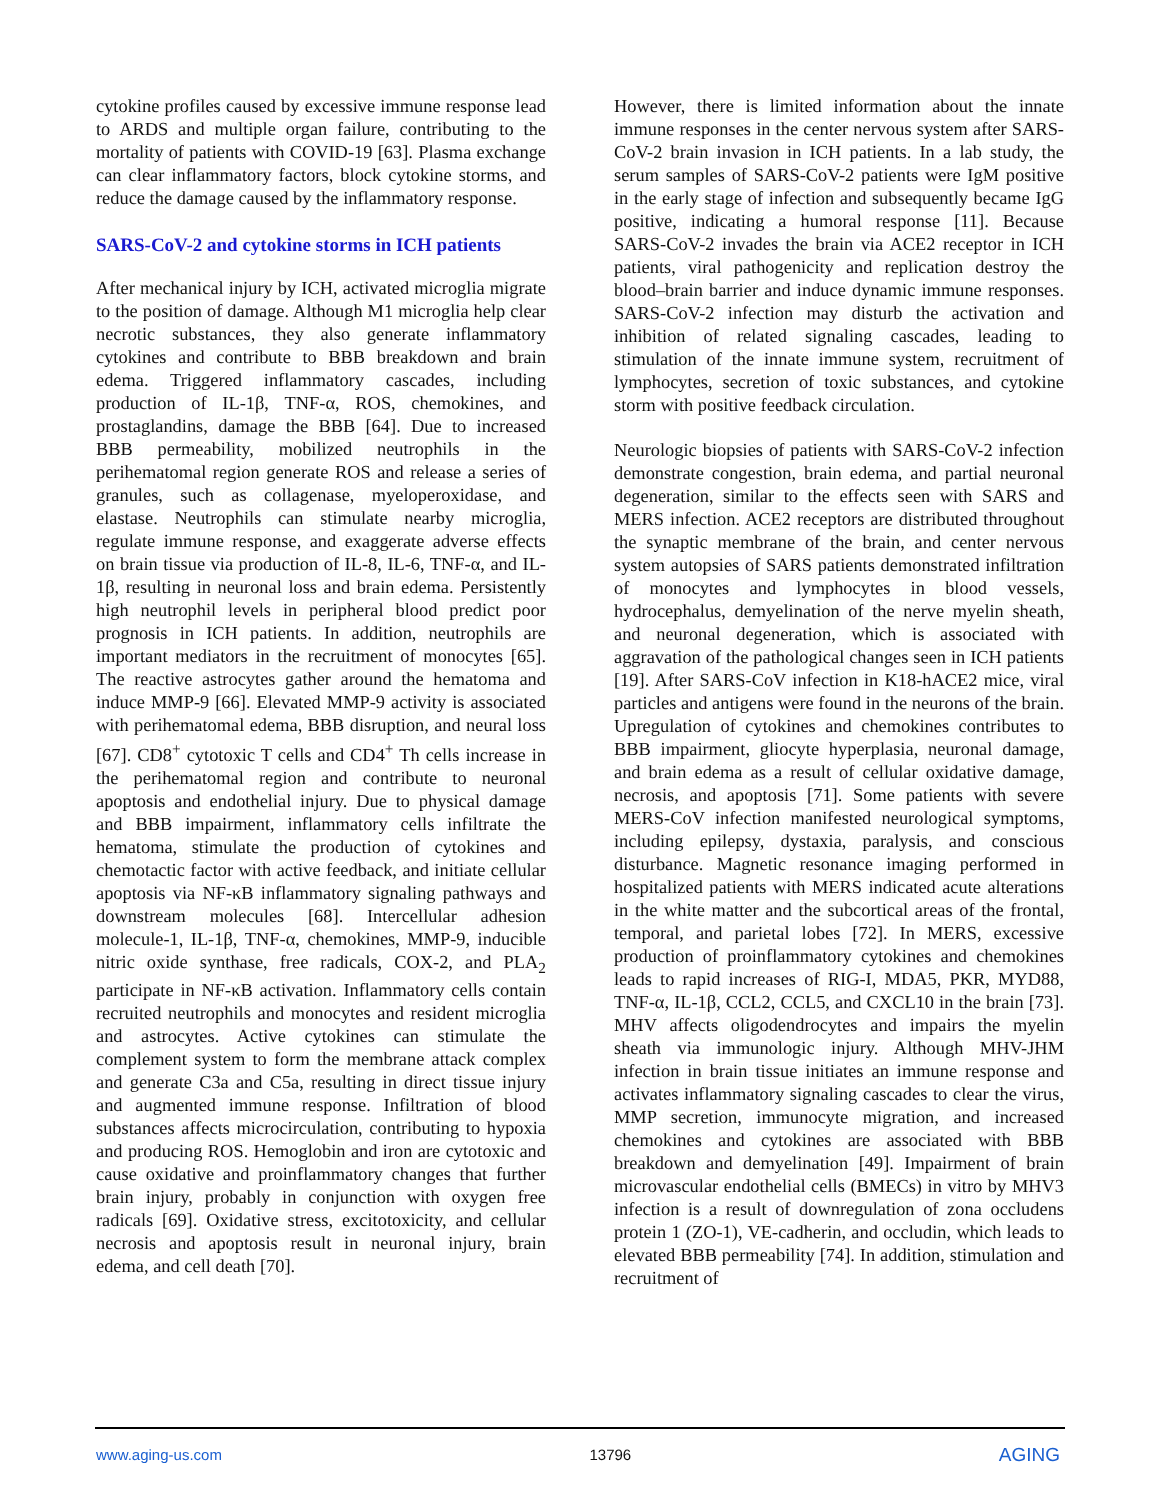cytokine profiles caused by excessive immune response lead to ARDS and multiple organ failure, contributing to the mortality of patients with COVID-19 [63]. Plasma exchange can clear inflammatory factors, block cytokine storms, and reduce the damage caused by the inflammatory response.
SARS-CoV-2 and cytokine storms in ICH patients
After mechanical injury by ICH, activated microglia migrate to the position of damage. Although M1 microglia help clear necrotic substances, they also generate inflammatory cytokines and contribute to BBB breakdown and brain edema. Triggered inflammatory cascades, including production of IL-1β, TNF-α, ROS, chemokines, and prostaglandins, damage the BBB [64]. Due to increased BBB permeability, mobilized neutrophils in the perihematomal region generate ROS and release a series of granules, such as collagenase, myeloperoxidase, and elastase. Neutrophils can stimulate nearby microglia, regulate immune response, and exaggerate adverse effects on brain tissue via production of IL-8, IL-6, TNF-α, and IL-1β, resulting in neuronal loss and brain edema. Persistently high neutrophil levels in peripheral blood predict poor prognosis in ICH patients. In addition, neutrophils are important mediators in the recruitment of monocytes [65]. The reactive astrocytes gather around the hematoma and induce MMP-9 [66]. Elevated MMP-9 activity is associated with perihematomal edema, BBB disruption, and neural loss [67]. CD8<sup>+</sup> cytotoxic T cells and CD4<sup>+</sup> Th cells increase in the perihematomal region and contribute to neuronal apoptosis and endothelial injury. Due to physical damage and BBB impairment, inflammatory cells infiltrate the hematoma, stimulate the production of cytokines and chemotactic factor with active feedback, and initiate cellular apoptosis via NF-κB inflammatory signaling pathways and downstream molecules [68]. Intercellular adhesion molecule-1, IL-1β, TNF-α, chemokines, MMP-9, inducible nitric oxide synthase, free radicals, COX-2, and PLA<sub>2</sub> participate in NF-κB activation. Inflammatory cells contain recruited neutrophils and monocytes and resident microglia and astrocytes. Active cytokines can stimulate the complement system to form the membrane attack complex and generate C3a and C5a, resulting in direct tissue injury and augmented immune response. Infiltration of blood substances affects microcirculation, contributing to hypoxia and producing ROS. Hemoglobin and iron are cytotoxic and cause oxidative and proinflammatory changes that further brain injury, probably in conjunction with oxygen free radicals [69]. Oxidative stress, excitotoxicity, and cellular necrosis and apoptosis result in neuronal injury, brain edema, and cell death [70].
However, there is limited information about the innate immune responses in the center nervous system after SARS-CoV-2 brain invasion in ICH patients. In a lab study, the serum samples of SARS-CoV-2 patients were IgM positive in the early stage of infection and subsequently became IgG positive, indicating a humoral response [11]. Because SARS-CoV-2 invades the brain via ACE2 receptor in ICH patients, viral pathogenicity and replication destroy the blood–brain barrier and induce dynamic immune responses. SARS-CoV-2 infection may disturb the activation and inhibition of related signaling cascades, leading to stimulation of the innate immune system, recruitment of lymphocytes, secretion of toxic substances, and cytokine storm with positive feedback circulation.
Neurologic biopsies of patients with SARS-CoV-2 infection demonstrate congestion, brain edema, and partial neuronal degeneration, similar to the effects seen with SARS and MERS infection. ACE2 receptors are distributed throughout the synaptic membrane of the brain, and center nervous system autopsies of SARS patients demonstrated infiltration of monocytes and lymphocytes in blood vessels, hydrocephalus, demyelination of the nerve myelin sheath, and neuronal degeneration, which is associated with aggravation of the pathological changes seen in ICH patients [19]. After SARS-CoV infection in K18-hACE2 mice, viral particles and antigens were found in the neurons of the brain. Upregulation of cytokines and chemokines contributes to BBB impairment, gliocyte hyperplasia, neuronal damage, and brain edema as a result of cellular oxidative damage, necrosis, and apoptosis [71]. Some patients with severe MERS-CoV infection manifested neurological symptoms, including epilepsy, dystaxia, paralysis, and conscious disturbance. Magnetic resonance imaging performed in hospitalized patients with MERS indicated acute alterations in the white matter and the subcortical areas of the frontal, temporal, and parietal lobes [72]. In MERS, excessive production of proinflammatory cytokines and chemokines leads to rapid increases of RIG-I, MDA5, PKR, MYD88, TNF-α, IL-1β, CCL2, CCL5, and CXCL10 in the brain [73]. MHV affects oligodendrocytes and impairs the myelin sheath via immunologic injury. Although MHV-JHM infection in brain tissue initiates an immune response and activates inflammatory signaling cascades to clear the virus, MMP secretion, immunocyte migration, and increased chemokines and cytokines are associated with BBB breakdown and demyelination [49]. Impairment of brain microvascular endothelial cells (BMECs) in vitro by MHV3 infection is a result of downregulation of zona occludens protein 1 (ZO-1), VE-cadherin, and occludin, which leads to elevated BBB permeability [74]. In addition, stimulation and recruitment of
www.aging-us.com 13796 AGING